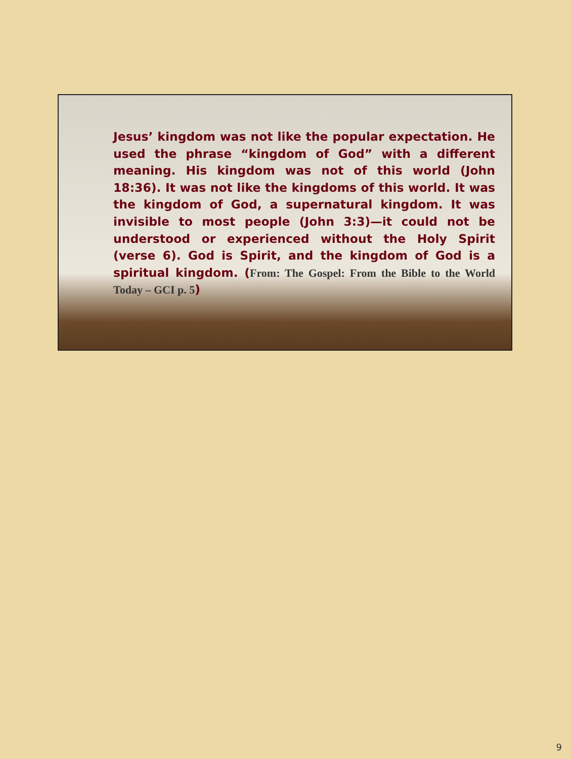Jesus’ kingdom was not like the popular expectation. He used the phrase “kingdom of God” with a different meaning. His kingdom was not of this world (John 18:36). It was not like the kingdoms of this world. It was the kingdom of God, a supernatural kingdom. It was invisible to most people (John 3:3)—it could not be understood or experienced without the Holy Spirit (verse 6). God is Spirit, and the kingdom of God is a spiritual kingdom. (From: The Gospel: From the Bible to the World Today – GCI p. 5)
9